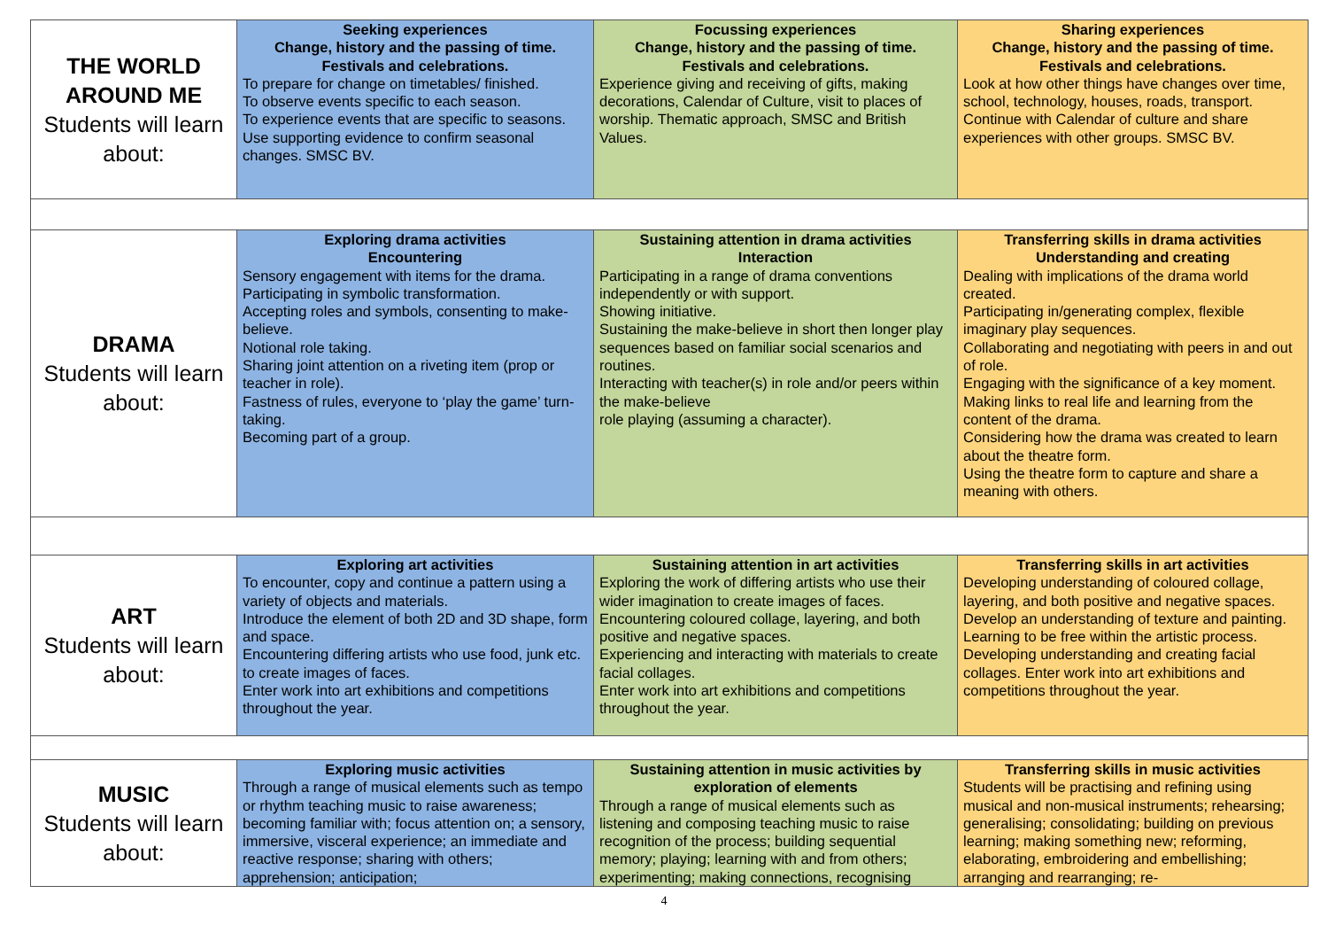| THE WORLD AROUND ME Students will learn about: | Seeking experiences Change, history and the passing of time. Festivals and celebrations. To prepare for change on timetables/ finished. To observe events specific to each season. To experience events that are specific to seasons. Use supporting evidence to confirm seasonal changes. SMSC BV. | Focussing experiences Change, history and the passing of time. Festivals and celebrations. Experience giving and receiving of gifts, making decorations, Calendar of Culture, visit to places of worship. Thematic approach, SMSC and British Values. | Sharing experiences Change, history and the passing of time. Festivals and celebrations. Look at how other things have changes over time, school, technology, houses, roads, transport. Continue with Calendar of culture and share experiences with other groups. SMSC BV. |
| DRAMA Students will learn about: | Exploring drama activities Encountering Sensory engagement with items for the drama. Participating in symbolic transformation. Accepting roles and symbols, consenting to make-believe. Notional role taking. Sharing joint attention on a riveting item (prop or teacher in role). Fastness of rules, everyone to ‘play the game’ turn-taking. Becoming part of a group. | Sustaining attention in drama activities Interaction Participating in a range of drama conventions independently or with support. Showing initiative. Sustaining the make-believe in short then longer play sequences based on familiar social scenarios and routines. Interacting with teacher(s) in role and/or peers within the make-believe role playing (assuming a character). | Transferring skills in drama activities Understanding and creating Dealing with implications of the drama world created. Participating in/generating complex, flexible imaginary play sequences. Collaborating and negotiating with peers in and out of role. Engaging with the significance of a key moment. Making links to real life and learning from the content of the drama. Considering how the drama was created to learn about the theatre form. Using the theatre form to capture and share a meaning with others. |
| ART Students will learn about: | Exploring art activities To encounter, copy and continue a pattern using a variety of objects and materials. Introduce the element of both 2D and 3D shape, form and space. Encountering differing artists who use food, junk etc. to create images of faces. Enter work into art exhibitions and competitions throughout the year. | Sustaining attention in art activities Exploring the work of differing artists who use their wider imagination to create images of faces. Encountering coloured collage, layering, and both positive and negative spaces. Experiencing and interacting with materials to create facial collages. Enter work into art exhibitions and competitions throughout the year. | Transferring skills in art activities Developing understanding of coloured collage, layering, and both positive and negative spaces. Develop an understanding of texture and painting. Learning to be free within the artistic process. Developing understanding and creating facial collages. Enter work into art exhibitions and competitions throughout the year. |
| MUSIC Students will learn about: | Exploring music activities Through a range of musical elements such as tempo or rhythm teaching music to raise awareness; becoming familiar with; focus attention on; a sensory, immersive, visceral experience; an immediate and reactive response; sharing with others; apprehension; anticipation; | Sustaining attention in music activities by exploration of elements Through a range of musical elements such as listening and composing teaching music to raise recognition of the process; building sequential memory; playing; learning with and from others; experimenting; making connections, recognising | Transferring skills in music activities Students will be practising and refining using musical and non-musical instruments; rehearsing; generalising; consolidating; building on previous learning; making something new; reforming, elaborating, embroidering and embellishing; arranging and rearranging; re- |
4